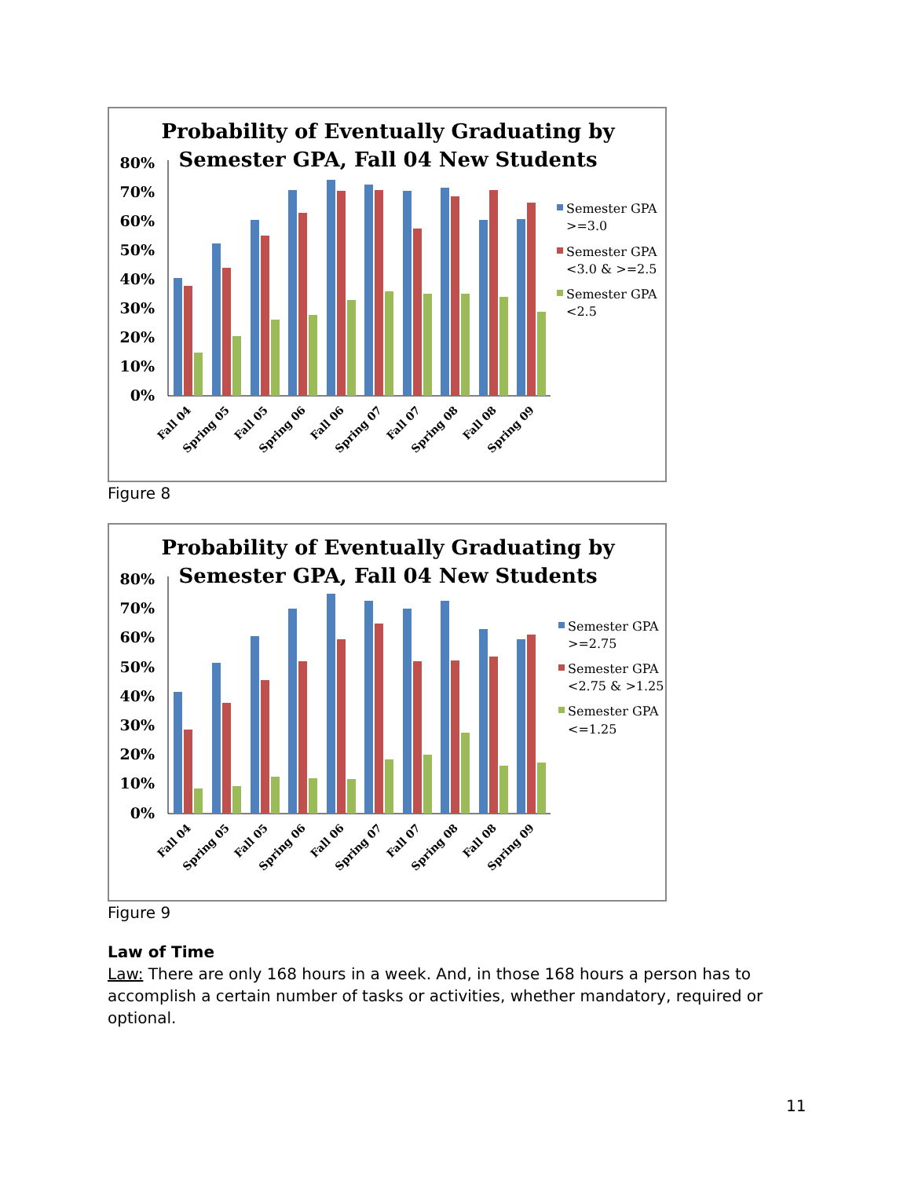Probability of Eventually Graduating by
Semester GPA, Fall 04 New Students
80%
70%
60%
50%
40%
30%
20%
10%
0%
Fall 04
Spring 05
Fall 05
Spring 06
Fall 06
Spring 07
Fall 07
Spring 08
Fall 08
Spring 09
Semester GPA
>=3.0
Semester GPA
<3.0 & >=2.5
Semester GPA
<2.5
Figure 8
Probability of Eventually Graduating by
Semester GPA, Fall 04 New Students
80%
70%
60%
50%
40%
30%
20%
10%
0%
Fall 04
Spring 05
Fall 05
Spring 06
Fall 06
Spring 07
Fall 07
Spring 08
Fall 08
Spring 09
Semester GPA
>=2.75
Semester GPA
<2.75 & >1.25
Semester GPA
<=1.25
Figure 9
Law of Time
Law: There are only 168 hours in a week. And, in those 168 hours a person has to accomplish a certain number of tasks or activities, whether mandatory, required or optional.
11